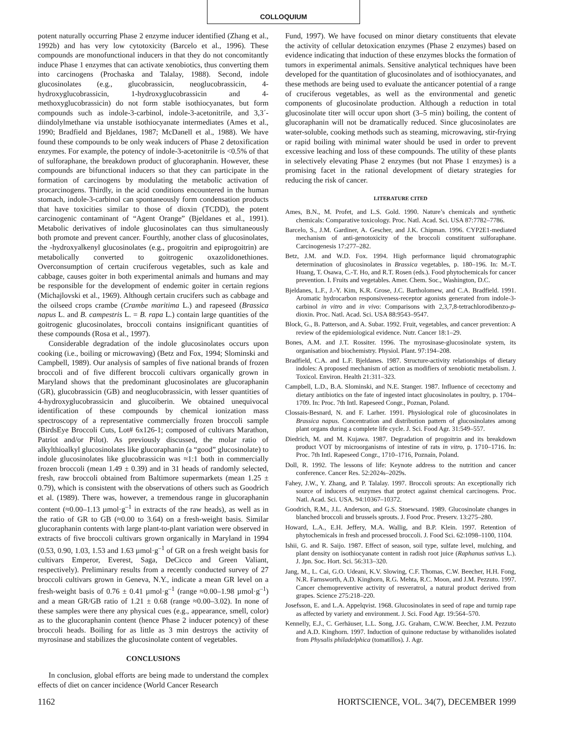COLLOQUIUM
potent naturally occurring Phase 2 enzyme inducer identified (Zhang et al., 1992b) and has very low cytotoxicity (Barcelo et al., 1996). These compounds are monofunctional inducers in that they do not concomitantly induce Phase 1 enzymes that can activate xenobiotics, thus converting them into carcinogens (Prochaska and Talalay, 1988). Second, indole glucosinolates (e.g., glucobrassicin, neoglucobrassicin, 4-hydroxyglucobrassicin, 1-hydroxyglucobrassicin and 4-methoxyglucobrassicin) do not form stable isothiocyanates, but form compounds such as indole-3-carbinol, indole-3-acetonitrile, and 3,3´-diindolylmethane via unstable isothiocyanate intermediates (Ames et al., 1990; Bradfield and Bjeldanes, 1987; McDanell et al., 1988). We have found these compounds to be only weak inducers of Phase 2 detoxification enzymes. For example, the potency of indole-3-acetonitrile is <0.5% of that of sulforaphane, the breakdown product of glucoraphanin. However, these compounds are bifunctional inducers so that they can participate in the formation of carcinogens by modulating the metabolic activation of procarcinogens. Thirdly, in the acid conditions encountered in the human stomach, indole-3-carbinol can spontaneously form condensation products that have toxicities similar to those of dioxin (TCDD), the potent carcinogenic contaminant of “Agent Orange” (Bjeldanes et al., 1991). Metabolic derivatives of indole glucosinolates can thus simultaneously both promote and prevent cancer. Fourthly, another class of glucosinolates, the -hydroxyalkenyl glucosinolates (e.g., progoitrin and epiprogoitrin) are metabolically converted to goitrogenic oxazolidonethiones. Overconsumption of certain cruciferous vegetables, such as kale and cabbage, causes goiter in both experimental animals and humans and may be responsible for the development of endemic goiter in certain regions (Michajlovski et al., 1969). Although certain crucifers such as cabbage and the oilseed crops crambe (Crambe maritima L.) and rapeseed (Brassica napus L. and B. campestris L. = B. rapa L.) contain large quantities of the goitrogenic glucosinolates, broccoli contains insignificant quantities of these compounds (Rosa et al., 1997).
Considerable degradation of the indole glucosinolates occurs upon cooking (i.e., boiling or microwaving) (Betz and Fox, 1994; Slominski and Campbell, 1989). Our analysis of samples of five national brands of frozen broccoli and of five different broccoli cultivars organically grown in Maryland shows that the predominant glucosinolates are glucoraphanin (GR), glucobrassicin (GB) and neoglucobrassicin, with lesser quantities of 4-hydroxyglucobrassicin and glucoiberin. We obtained unequivocal identification of these compounds by chemical ionization mass spectroscopy of a representative commercially frozen broccoli sample (BirdsEye Broccoli Cuts, Lot# 6x126-1; composed of cultivars Marathon, Patriot and/or Pilot). As previously discussed, the molar ratio of alkylthioalkyl glucosinolates like glucoraphanin (a “good” glucosinolate) to indole glucosinolates like glucobrassicin was ≈1:1 both in commercially frozen broccoli (mean 1.49 ± 0.39) and in 31 heads of randomly selected, fresh, raw broccoli obtained from Baltimore supermarkets (mean 1.25 ± 0.79), which is consistent with the observations of others such as Goodrich et al. (1989). There was, however, a tremendous range in glucoraphanin content (≈0.00–1.13 µmol·g<sup>–1</sup> in extracts of the raw heads), as well as in the ratio of GR to GB (≈0.00 to 3.64) on a fresh-weight basis. Similar glucoraphanin contents with large plant-to-plant variation were observed in extracts of five broccoli cultivars grown organically in Maryland in 1994 (0.53, 0.90, 1.03, 1.53 and 1.63 µmol·g<sup>–1</sup> of GR on a fresh weight basis for cultivars Emperor, Everest, Saga, DeCicco and Green Valiant, respectively). Preliminary results from a recently conducted survey of 27 broccoli cultivars grown in Geneva, N.Y., indicate a mean GR level on a fresh-weight basis of 0.76 ± 0.41 µmol·g<sup>–1</sup> (range ≈0.00–1.98 µmol·g<sup>–1</sup>) and a mean GR/GB ratio of 1.21 ± 0.68 (range ≈0.00–3.02). In none of these samples were there any physical cues (e.g., appearance, smell, color) as to the glucoraphanin content (hence Phase 2 inducer potency) of these broccoli heads. Boiling for as little as 3 min destroys the activity of myrosinase and stabilizes the glucosinolate content of vegetables.
CONCLUSIONS
In conclusion, global efforts are being made to understand the complex effects of diet on cancer incidence (World Cancer Research
Fund, 1997). We have focused on minor dietary constituents that elevate the activity of cellular detoxication enzymes (Phase 2 enzymes) based on evidence indicating that induction of these enzymes blocks the formation of tumors in experimental animals. Sensitive analytical techniques have been developed for the quantitation of glucosinolates and of isothiocyanates, and these methods are being used to evaluate the anticancer potential of a range of cruciferous vegetables, as well as the environmental and genetic components of glucosinolate production. Although a reduction in total glucosinolate titer will occur upon short (3–5 min) boiling, the content of glucoraphanin will not be dramatically reduced. Since glucosinolates are water-soluble, cooking methods such as steaming, microwaving, stir-frying or rapid boiling with minimal water should be used in order to prevent excessive leaching and loss of these compounds. The utility of these plants in selectively elevating Phase 2 enzymes (but not Phase 1 enzymes) is a promising facet in the rational development of dietary strategies for reducing the risk of cancer.
LITERATURE CITED
Ames, B.N., M. Profet, and L.S. Gold. 1990. Nature’s chemicals and synthetic chemicals: Comparative toxicology. Proc. Natl. Acad. Sci. USA 87:7782–7786.
Barcelo, S., J.M. Gardiner, A. Gescher, and J.K. Chipman. 1996. CYP2E1-mediated mechanism of anti-genotoxicity of the broccoli constituent sulforaphane. Carcinogenesis 17:277–282.
Betz, J.M. and W.D. Fox. 1994. High performance liquid chromatographic determination of glucosinolates in Brassica vegetables, p. 180–196. In: M.-T. Huang, T. Osawa, C.-T. Ho, and R.T. Rosen (eds.). Food phytochemicals for cancer prevention. I. Fruits and vegetables. Amer. Chem. Soc., Washington, D.C.
Bjeldanes, L.F., J.-Y. Kim, K.R. Grose, J.C. Bartholomew, and C.A. Bradfield. 1991. Aromatic hydrocarbon responsiveness-receptor agonists generated from indole-3-carbinol in vitro and in vivo: Comparisons with 2,3,7,8-tetrachlorodibenzo-p-dioxin. Proc. Natl. Acad. Sci. USA 88:9543–9547.
Block, G., B. Patterson, and A. Subar. 1992. Fruit, vegetables, and cancer prevention: A review of the epidemiological evidence. Nutr. Cancer 18:1–29.
Bones, A.M. and J.T. Rossiter. 1996. The myrosinase-glucosinolate system, its organisation and biochemistry. Physiol. Plant. 97:194–208.
Bradfield, C.A. and L.F. Bjeldanes. 1987. Structure-activity relationships of dietary indoles: A proposed mechanism of action as modifiers of xenobiotic metabolism. J. Toxicol. Environ. Health 21:311–323.
Campbell, L.D., B.A. Slominski, and N.E. Stanger. 1987. Influence of cecectomy and dietary antibiotics on the fate of ingested intact glucosinolates in poultry, p. 1704–1709. In: Proc. 7th Intl. Rapeseed Congr., Poznan, Poland.
Clossais-Besnard, N. and F. Larher. 1991. Physiological role of glucosinolates in Brassica napus. Concentration and distribution pattern of glucosinolates among plant organs during a complete life cycle. J. Sci. Food Agr. 31:549–557.
Diedrich, M. and M. Kujawa. 1987. Degradation of progoitrin and its breakdown product VOT by microorganisms of intestine of rats in vitro, p. 1710–1716. In: Proc. 7th Intl. Rapeseed Congr., 1710–1716, Poznaín, Poland.
Doll, R. 1992. The lessons of life: Keynote address to the nutrition and cancer conference. Cancer Res. 52:2024s–2029s.
Fahey, J.W., Y. Zhang, and P. Talalay. 1997. Broccoli sprouts: An exceptionally rich source of inducers of enzymes that protect against chemical carcinogens. Proc. Natl. Acad. Sci. USA. 94:10367–10372.
Goodrich, R.M., J.L. Anderson, and G.S. Stoewsand. 1989. Glucosinolate changes in blanched broccoli and brussels sprouts. J. Food Proc. Preserv. 13:275–280.
Howard, L.A., E.H. Jeffery, M.A. Wallig, and B.P. Klein. 1997. Retention of phytochemicals in fresh and processed broccoli. J. Food Sci. 62:1098–1100, 1104.
Ishii, G. and R. Saijo. 1987. Effect of season, soil type, sulfate level, mulching, and plant density on isothiocyanate content in radish root juice (Raphanus sativus L.). J. Jpn. Soc. Hort. Sci. 56:313–320.
Jang, M., L. Cai, G.O. Udeani, K.V. Slowing, C.F. Thomas, C.W. Beecher, H.H. Fong, N.R. Farnsworth, A.D. Kinghorn, R.G. Mehta, R.C. Moon, and J.M. Pezzuto. 1997. Cancer chemopreventive activity of resveratrol, a natural product derived from grapes. Science 275:218–220.
Josefsson, E. and L.A. Appelqvist. 1968. Glucosinolates in seed of rape and turnip rape as affected by variety and environment. J. Sci. Food Agr. 19:564–570.
Kennelly, E.J., C. Gerhäuser, L.L. Song, J.G. Graham, C.W.W. Beecher, J.M. Pezzuto and A.D. Kinghorn. 1997. Induction of quinone reductase by withanolides isolated from Physalis philadelphica (tomatillos). J. Agr.
1162 HORTSCIENCE, VOL. 34(7), DECEMBER 1999